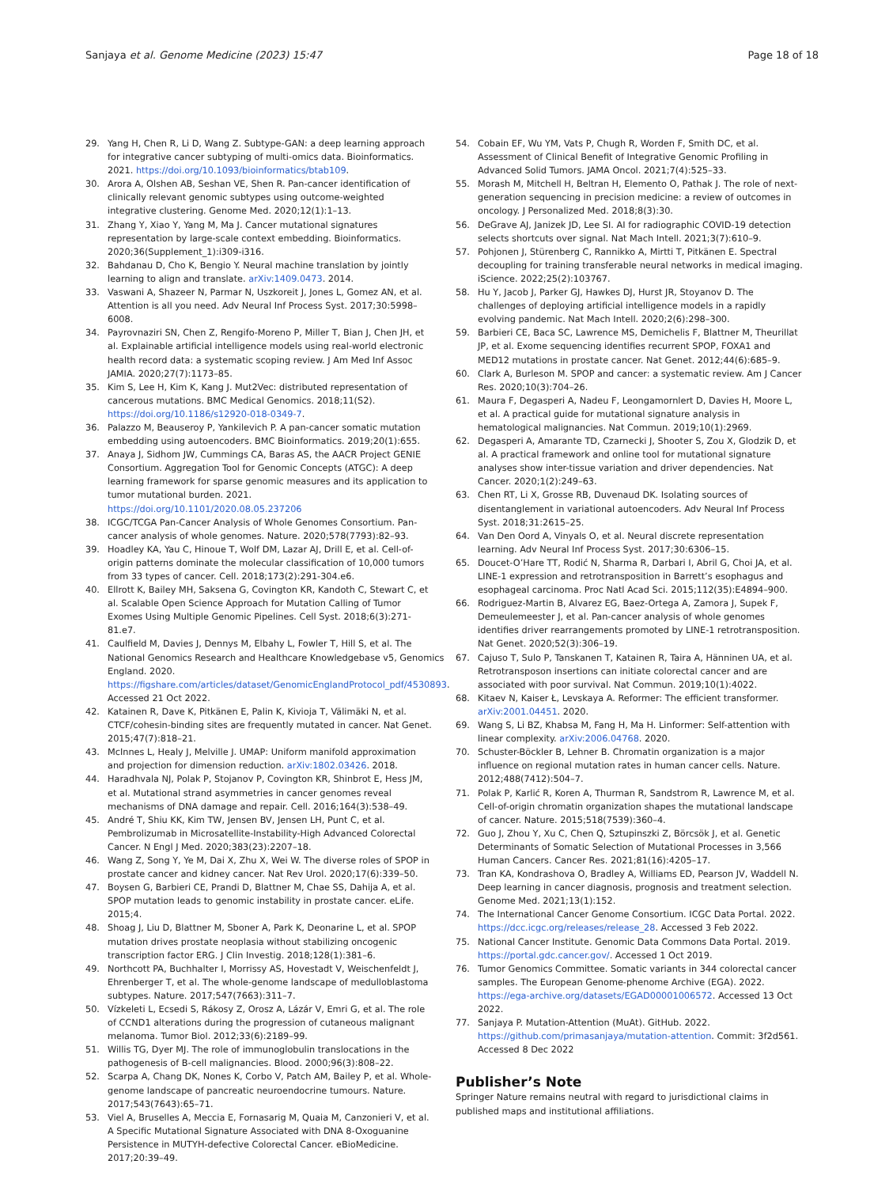Sanjaya et al. Genome Medicine (2023) 15:47
Page 18 of 18
29. Yang H, Chen R, Li D, Wang Z. Subtype-GAN: a deep learning approach for integrative cancer subtyping of multi-omics data. Bioinformatics. 2021. https://doi.org/10.1093/bioinformatics/btab109.
30. Arora A, Olshen AB, Seshan VE, Shen R. Pan-cancer identification of clinically relevant genomic subtypes using outcome-weighted integrative clustering. Genome Med. 2020;12(1):1–13.
31. Zhang Y, Xiao Y, Yang M, Ma J. Cancer mutational signatures representation by large-scale context embedding. Bioinformatics. 2020;36(Supplement_1):i309-i316.
32. Bahdanau D, Cho K, Bengio Y. Neural machine translation by jointly learning to align and translate. arXiv:1409.0473. 2014.
33. Vaswani A, Shazeer N, Parmar N, Uszkoreit J, Jones L, Gomez AN, et al. Attention is all you need. Adv Neural Inf Process Syst. 2017;30:5998–6008.
34. Payrovnaziri SN, Chen Z, Rengifo-Moreno P, Miller T, Bian J, Chen JH, et al. Explainable artificial intelligence models using real-world electronic health record data: a systematic scoping review. J Am Med Inf Assoc JAMIA. 2020;27(7):1173–85.
35. Kim S, Lee H, Kim K, Kang J. Mut2Vec: distributed representation of cancerous mutations. BMC Medical Genomics. 2018;11(S2). https://doi.org/10.1186/s12920-018-0349-7.
36. Palazzo M, Beauseroy P, Yankilevich P. A pan-cancer somatic mutation embedding using autoencoders. BMC Bioinformatics. 2019;20(1):655.
37. Anaya J, Sidhom JW, Cummings CA, Baras AS, the AACR Project GENIE Consortium. Aggregation Tool for Genomic Concepts (ATGC): A deep learning framework for sparse genomic measures and its application to tumor mutational burden. 2021. https://doi.org/10.1101/2020.08.05.237206
38. ICGC/TCGA Pan-Cancer Analysis of Whole Genomes Consortium. Pan-cancer analysis of whole genomes. Nature. 2020;578(7793):82–93.
39. Hoadley KA, Yau C, Hinoue T, Wolf DM, Lazar AJ, Drill E, et al. Cell-of-origin patterns dominate the molecular classification of 10,000 tumors from 33 types of cancer. Cell. 2018;173(2):291-304.e6.
40. Ellrott K, Bailey MH, Saksena G, Covington KR, Kandoth C, Stewart C, et al. Scalable Open Science Approach for Mutation Calling of Tumor Exomes Using Multiple Genomic Pipelines. Cell Syst. 2018;6(3):271-81.e7.
41. Caulfield M, Davies J, Dennys M, Elbahy L, Fowler T, Hill S, et al. The National Genomics Research and Healthcare Knowledgebase v5, Genomics England. 2020. https://figshare.com/articles/dataset/GenomicEnglandProtocol_pdf/4530893. Accessed 21 Oct 2022.
42. Katainen R, Dave K, Pitkänen E, Palin K, Kivioja T, Välimäki N, et al. CTCF/cohesin-binding sites are frequently mutated in cancer. Nat Genet. 2015;47(7):818–21.
43. McInnes L, Healy J, Melville J. UMAP: Uniform manifold approximation and projection for dimension reduction. arXiv:1802.03426. 2018.
44. Haradhvala NJ, Polak P, Stojanov P, Covington KR, Shinbrot E, Hess JM, et al. Mutational strand asymmetries in cancer genomes reveal mechanisms of DNA damage and repair. Cell. 2016;164(3):538–49.
45. André T, Shiu KK, Kim TW, Jensen BV, Jensen LH, Punt C, et al. Pembrolizumab in Microsatellite-Instability-High Advanced Colorectal Cancer. N Engl J Med. 2020;383(23):2207–18.
46. Wang Z, Song Y, Ye M, Dai X, Zhu X, Wei W. The diverse roles of SPOP in prostate cancer and kidney cancer. Nat Rev Urol. 2020;17(6):339–50.
47. Boysen G, Barbieri CE, Prandi D, Blattner M, Chae SS, Dahija A, et al. SPOP mutation leads to genomic instability in prostate cancer. eLife. 2015;4.
48. Shoag J, Liu D, Blattner M, Sboner A, Park K, Deonarine L, et al. SPOP mutation drives prostate neoplasia without stabilizing oncogenic transcription factor ERG. J Clin Investig. 2018;128(1):381–6.
49. Northcott PA, Buchhalter I, Morrissy AS, Hovestadt V, Weischenfeldt J, Ehrenberger T, et al. The whole-genome landscape of medulloblastoma subtypes. Nature. 2017;547(7663):311–7.
50. Vízkeleti L, Ecsedi S, Rákosy Z, Orosz A, Lázár V, Emri G, et al. The role of CCND1 alterations during the progression of cutaneous malignant melanoma. Tumor Biol. 2012;33(6):2189–99.
51. Willis TG, Dyer MJ. The role of immunoglobulin translocations in the pathogenesis of B-cell malignancies. Blood. 2000;96(3):808–22.
52. Scarpa A, Chang DK, Nones K, Corbo V, Patch AM, Bailey P, et al. Whole-genome landscape of pancreatic neuroendocrine tumours. Nature. 2017;543(7643):65–71.
53. Viel A, Bruselles A, Meccia E, Fornasarig M, Quaia M, Canzonieri V, et al. A Specific Mutational Signature Associated with DNA 8-Oxoguanine Persistence in MUTYH-defective Colorectal Cancer. eBioMedicine. 2017;20:39–49.
54. Cobain EF, Wu YM, Vats P, Chugh R, Worden F, Smith DC, et al. Assessment of Clinical Benefit of Integrative Genomic Profiling in Advanced Solid Tumors. JAMA Oncol. 2021;7(4):525–33.
55. Morash M, Mitchell H, Beltran H, Elemento O, Pathak J. The role of next-generation sequencing in precision medicine: a review of outcomes in oncology. J Personalized Med. 2018;8(3):30.
56. DeGrave AJ, Janizek JD, Lee SI. AI for radiographic COVID-19 detection selects shortcuts over signal. Nat Mach Intell. 2021;3(7):610–9.
57. Pohjonen J, Stürenberg C, Rannikko A, Mirtti T, Pitkänen E. Spectral decoupling for training transferable neural networks in medical imaging. iScience. 2022;25(2):103767.
58. Hu Y, Jacob J, Parker GJ, Hawkes DJ, Hurst JR, Stoyanov D. The challenges of deploying artificial intelligence models in a rapidly evolving pandemic. Nat Mach Intell. 2020;2(6):298–300.
59. Barbieri CE, Baca SC, Lawrence MS, Demichelis F, Blattner M, Theurillat JP, et al. Exome sequencing identifies recurrent SPOP, FOXA1 and MED12 mutations in prostate cancer. Nat Genet. 2012;44(6):685–9.
60. Clark A, Burleson M. SPOP and cancer: a systematic review. Am J Cancer Res. 2020;10(3):704–26.
61. Maura F, Degasperi A, Nadeu F, Leongamornlert D, Davies H, Moore L, et al. A practical guide for mutational signature analysis in hematological malignancies. Nat Commun. 2019;10(1):2969.
62. Degasperi A, Amarante TD, Czarnecki J, Shooter S, Zou X, Glodzik D, et al. A practical framework and online tool for mutational signature analyses show inter-tissue variation and driver dependencies. Nat Cancer. 2020;1(2):249–63.
63. Chen RT, Li X, Grosse RB, Duvenaud DK. Isolating sources of disentanglement in variational autoencoders. Adv Neural Inf Process Syst. 2018;31:2615–25.
64. Van Den Oord A, Vinyals O, et al. Neural discrete representation learning. Adv Neural Inf Process Syst. 2017;30:6306–15.
65. Doucet-O’Hare TT, Rodić N, Sharma R, Darbari I, Abril G, Choi JA, et al. LINE-1 expression and retrotransposition in Barrett’s esophagus and esophageal carcinoma. Proc Natl Acad Sci. 2015;112(35):E4894–900.
66. Rodriguez-Martin B, Alvarez EG, Baez-Ortega A, Zamora J, Supek F, Demeulemeester J, et al. Pan-cancer analysis of whole genomes identifies driver rearrangements promoted by LINE-1 retrotransposition. Nat Genet. 2020;52(3):306–19.
67. Cajuso T, Sulo P, Tanskanen T, Katainen R, Taira A, Hänninen UA, et al. Retrotransposon insertions can initiate colorectal cancer and are associated with poor survival. Nat Commun. 2019;10(1):4022.
68. Kitaev N, Kaiser Ł, Levskaya A. Reformer: The efficient transformer. arXiv:2001.04451. 2020.
69. Wang S, Li BZ, Khabsa M, Fang H, Ma H. Linformer: Self-attention with linear complexity. arXiv:2006.04768. 2020.
70. Schuster-Böckler B, Lehner B. Chromatin organization is a major influence on regional mutation rates in human cancer cells. Nature. 2012;488(7412):504–7.
71. Polak P, Karlić R, Koren A, Thurman R, Sandstrom R, Lawrence M, et al. Cell-of-origin chromatin organization shapes the mutational landscape of cancer. Nature. 2015;518(7539):360–4.
72. Guo J, Zhou Y, Xu C, Chen Q, Sztupinszki Z, Börcsök J, et al. Genetic Determinants of Somatic Selection of Mutational Processes in 3,566 Human Cancers. Cancer Res. 2021;81(16):4205–17.
73. Tran KA, Kondrashova O, Bradley A, Williams ED, Pearson JV, Waddell N. Deep learning in cancer diagnosis, prognosis and treatment selection. Genome Med. 2021;13(1):152.
74. The International Cancer Genome Consortium. ICGC Data Portal. 2022. https://dcc.icgc.org/releases/release_28. Accessed 3 Feb 2022.
75. National Cancer Institute. Genomic Data Commons Data Portal. 2019. https://portal.gdc.cancer.gov/. Accessed 1 Oct 2019.
76. Tumor Genomics Committee. Somatic variants in 344 colorectal cancer samples. The European Genome-phenome Archive (EGA). 2022. https://ega-archive.org/datasets/EGAD00001006572. Accessed 13 Oct 2022.
77. Sanjaya P. Mutation-Attention (MuAt). GitHub. 2022. https://github.com/primasanjaya/mutation-attention. Commit: 3f2d561. Accessed 8 Dec 2022
Publisher’s Note
Springer Nature remains neutral with regard to jurisdictional claims in published maps and institutional affiliations.